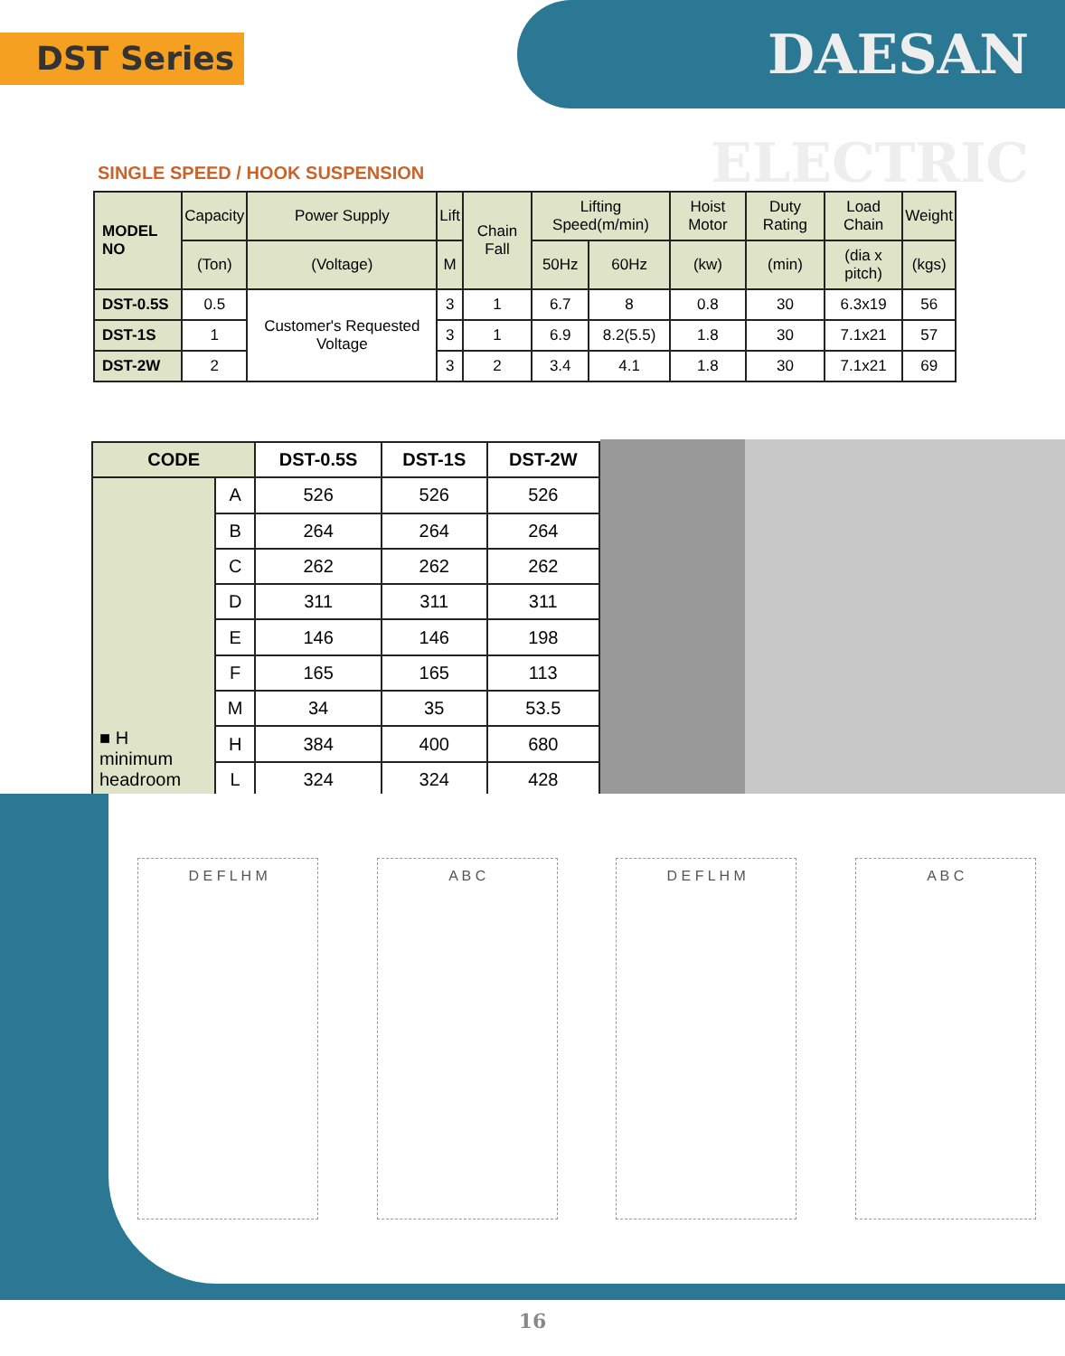DST Series DAESAN ELECTRIC
SINGLE SPEED / HOOK SUSPENSION
| MODEL NO | Capacity | Power Supply | Lift | Chain Fall | Lifting Speed(m/min) | | Hoist Motor | Duty Rating | Load Chain | Weight |
| --- | --- | --- | --- | --- | --- | --- | --- | --- | --- | --- |
| | (Ton) | (Voltage) | M | | 50Hz | 60Hz | (kw) | (min) | (dia x pitch) | (kgs) |
| DST-0.5S | 0.5 | Customer's Requested Voltage | 3 | 1 | 6.7 | 8 | 0.8 | 30 | 6.3x19 | 56 |
| DST-1S | 1 | | 3 | 1 | 6.9 | 8.2(5.5) | 1.8 | 30 | 7.1x21 | 57 |
| DST-2W | 2 | | 3 | 2 | 3.4 | 4.1 | 1.8 | 30 | 7.1x21 | 69 |
| CODE | | DST-0.5S | DST-1S | DST-2W |
| --- | --- | --- | --- | --- |
| ■ H minimum headroom | A | 526 | 526 | 526 |
| | B | 264 | 264 | 264 |
| | C | 262 | 262 | 262 |
| | D | 311 | 311 | 311 |
| | E | 146 | 146 | 198 |
| | F | 165 | 165 | 113 |
| | M | 34 | 35 | 53.5 |
| | H | 384 | 400 | 680 |
| | L | 324 | 324 | 428 |
D E F L H M A B C D E F L H M A B C
16